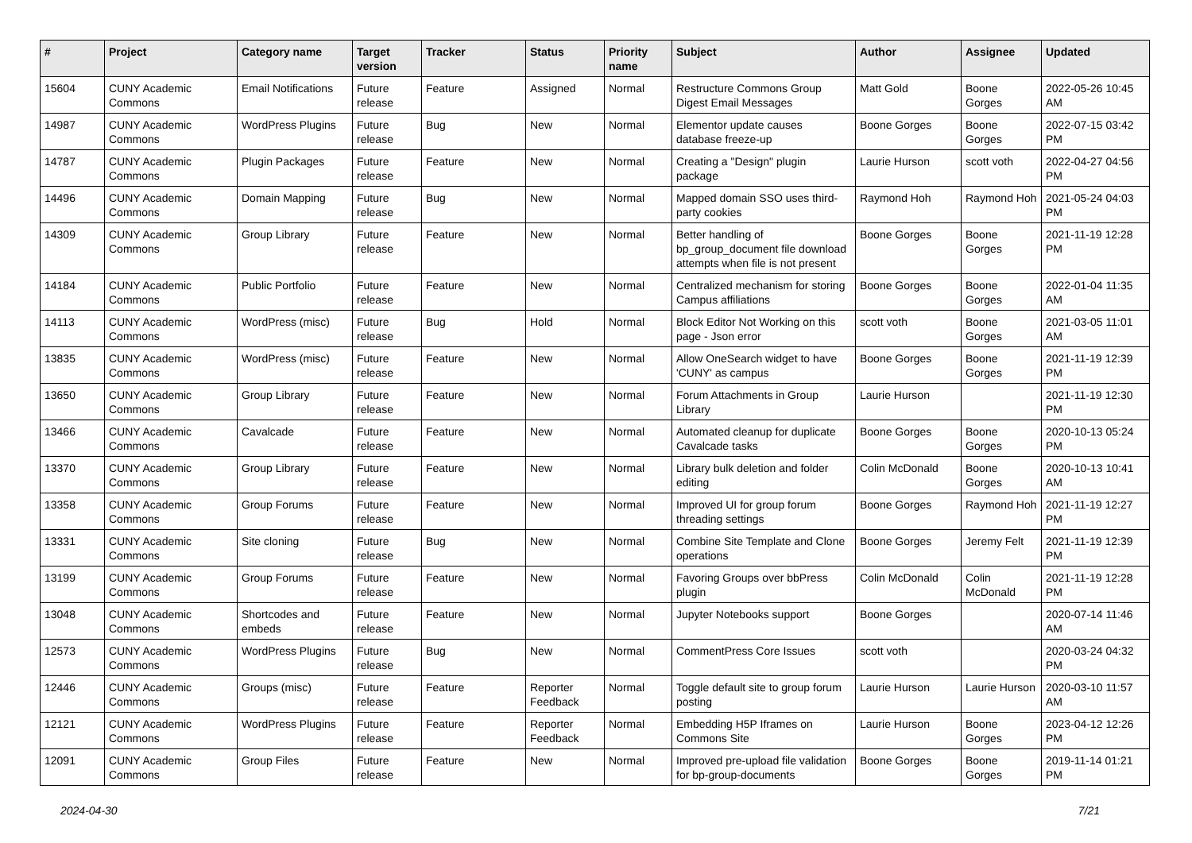| # | Project | Category name | Target version | Tracker | Status | Priority name | Subject | Author | Assignee | Updated |
| --- | --- | --- | --- | --- | --- | --- | --- | --- | --- | --- |
| 15604 | CUNY Academic Commons | Email Notifications | Future release | Feature | Assigned | Normal | Restructure Commons Group Digest Email Messages | Matt Gold | Boone Gorges | 2022-05-26 10:45 AM |
| 14987 | CUNY Academic Commons | WordPress Plugins | Future release | Bug | New | Normal | Elementor update causes database freeze-up | Boone Gorges | Boone Gorges | 2022-07-15 03:42 PM |
| 14787 | CUNY Academic Commons | Plugin Packages | Future release | Feature | New | Normal | Creating a "Design" plugin package | Laurie Hurson | scott voth | 2022-04-27 04:56 PM |
| 14496 | CUNY Academic Commons | Domain Mapping | Future release | Bug | New | Normal | Mapped domain SSO uses third-party cookies | Raymond Hoh | Raymond Hoh | 2021-05-24 04:03 PM |
| 14309 | CUNY Academic Commons | Group Library | Future release | Feature | New | Normal | Better handling of bp_group_document file download attempts when file is not present | Boone Gorges | Boone Gorges | 2021-11-19 12:28 PM |
| 14184 | CUNY Academic Commons | Public Portfolio | Future release | Feature | New | Normal | Centralized mechanism for storing Campus affiliations | Boone Gorges | Boone Gorges | 2022-01-04 11:35 AM |
| 14113 | CUNY Academic Commons | WordPress (misc) | Future release | Bug | Hold | Normal | Block Editor Not Working on this page - Json error | scott voth | Boone Gorges | 2021-03-05 11:01 AM |
| 13835 | CUNY Academic Commons | WordPress (misc) | Future release | Feature | New | Normal | Allow OneSearch widget to have 'CUNY' as campus | Boone Gorges | Boone Gorges | 2021-11-19 12:39 PM |
| 13650 | CUNY Academic Commons | Group Library | Future release | Feature | New | Normal | Forum Attachments in Group Library | Laurie Hurson | | 2021-11-19 12:30 PM |
| 13466 | CUNY Academic Commons | Cavalcade | Future release | Feature | New | Normal | Automated cleanup for duplicate Cavalcade tasks | Boone Gorges | Boone Gorges | 2020-10-13 05:24 PM |
| 13370 | CUNY Academic Commons | Group Library | Future release | Feature | New | Normal | Library bulk deletion and folder editing | Colin McDonald | Boone Gorges | 2020-10-13 10:41 AM |
| 13358 | CUNY Academic Commons | Group Forums | Future release | Feature | New | Normal | Improved UI for group forum threading settings | Boone Gorges | Raymond Hoh | 2021-11-19 12:27 PM |
| 13331 | CUNY Academic Commons | Site cloning | Future release | Bug | New | Normal | Combine Site Template and Clone operations | Boone Gorges | Jeremy Felt | 2021-11-19 12:39 PM |
| 13199 | CUNY Academic Commons | Group Forums | Future release | Feature | New | Normal | Favoring Groups over bbPress plugin | Colin McDonald | Colin McDonald | 2021-11-19 12:28 PM |
| 13048 | CUNY Academic Commons | Shortcodes and embeds | Future release | Feature | New | Normal | Jupyter Notebooks support | Boone Gorges | | 2020-07-14 11:46 AM |
| 12573 | CUNY Academic Commons | WordPress Plugins | Future release | Bug | New | Normal | CommentPress Core Issues | scott voth | | 2020-03-24 04:32 PM |
| 12446 | CUNY Academic Commons | Groups (misc) | Future release | Feature | Reporter Feedback | Normal | Toggle default site to group forum posting | Laurie Hurson | Laurie Hurson | 2020-03-10 11:57 AM |
| 12121 | CUNY Academic Commons | WordPress Plugins | Future release | Feature | Reporter Feedback | Normal | Embedding H5P Iframes on Commons Site | Laurie Hurson | Boone Gorges | 2023-04-12 12:26 PM |
| 12091 | CUNY Academic Commons | Group Files | Future release | Feature | New | Normal | Improved pre-upload file validation for bp-group-documents | Boone Gorges | Boone Gorges | 2019-11-14 01:21 PM |
2024-04-30 7/21